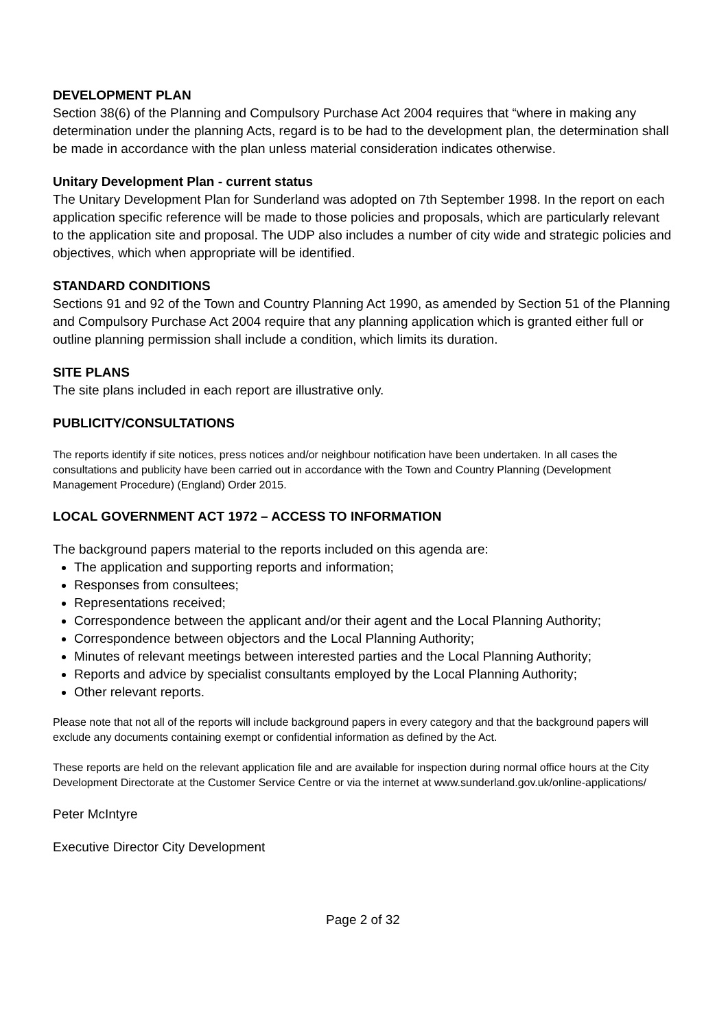DEVELOPMENT PLAN
Section 38(6) of the Planning and Compulsory Purchase Act 2004 requires that “where in making any determination under the planning Acts, regard is to be had to the development plan, the determination shall be made in accordance with the plan unless material consideration indicates otherwise.
Unitary Development Plan - current status
The Unitary Development Plan for Sunderland was adopted on 7th September 1998. In the report on each application specific reference will be made to those policies and proposals, which are particularly relevant to the application site and proposal. The UDP also includes a number of city wide and strategic policies and objectives, which when appropriate will be identified.
STANDARD CONDITIONS
Sections 91 and 92 of the Town and Country Planning Act 1990, as amended by Section 51 of the Planning and Compulsory Purchase Act 2004 require that any planning application which is granted either full or outline planning permission shall include a condition, which limits its duration.
SITE PLANS
The site plans included in each report are illustrative only.
PUBLICITY/CONSULTATIONS
The reports identify if site notices, press notices and/or neighbour notification have been undertaken. In all cases the consultations and publicity have been carried out in accordance with the Town and Country Planning (Development Management Procedure) (England) Order 2015.
LOCAL GOVERNMENT ACT 1972 – ACCESS TO INFORMATION
The background papers material to the reports included on this agenda are:
The application and supporting reports and information;
Responses from consultees;
Representations received;
Correspondence between the applicant and/or their agent and the Local Planning Authority;
Correspondence between objectors and the Local Planning Authority;
Minutes of relevant meetings between interested parties and the Local Planning Authority;
Reports and advice by specialist consultants employed by the Local Planning Authority;
Other relevant reports.
Please note that not all of the reports will include background papers in every category and that the background papers will exclude any documents containing exempt or confidential information as defined by the Act.
These reports are held on the relevant application file and are available for inspection during normal office hours at the City Development Directorate at the Customer Service Centre or via the internet at www.sunderland.gov.uk/online-applications/
Peter McIntyre
Executive Director City Development
Page 2 of 32